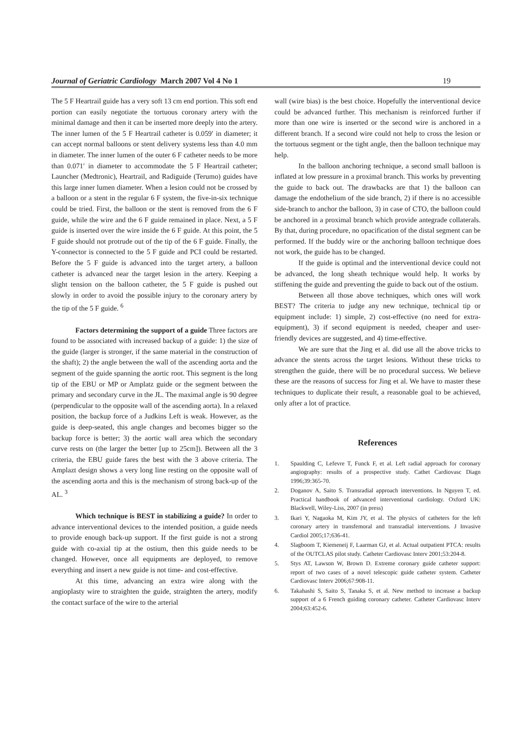Journal of Geriatric Cardiology March 2007 Vol 4 No 1 19
The 5 F Heartrail guide has a very soft 13 cm end portion. This soft end portion can easily negotiate the tortuous coronary artery with the minimal damage and then it can be inserted more deeply into the artery. The inner lumen of the 5 F Heartrail catheter is 0.059′ in diameter; it can accept normal balloons or stent delivery systems less than 4.0 mm in diameter. The inner lumen of the outer 6 F catheter needs to be more than 0.071′ in diameter to accommodate the 5 F Heartrail catheter; Launcher (Medtronic), Heartrail, and Radiguide (Terumo) guides have this large inner lumen diameter. When a lesion could not be crossed by a balloon or a stent in the regular 6 F system, the five-in-six technique could be tried. First, the balloon or the stent is removed from the 6 F guide, while the wire and the 6 F guide remained in place. Next, a 5 F guide is inserted over the wire inside the 6 F guide. At this point, the 5 F guide should not protrude out of the tip of the 6 F guide. Finally, the Y-connector is connected to the 5 F guide and PCI could be restarted. Before the 5 F guide is advanced into the target artery, a balloon catheter is advanced near the target lesion in the artery. Keeping a slight tension on the balloon catheter, the 5 F guide is pushed out slowly in order to avoid the possible injury to the coronary artery by the tip of the 5 F guide. <sup>6</sup>
Factors determining the support of a guide Three factors are found to be associated with increased backup of a guide: 1) the size of the guide (larger is stronger, if the same material in the construction of the shaft); 2) the angle between the wall of the ascending aorta and the segment of the guide spanning the aortic root. This segment is the long tip of the EBU or MP or Amplatz guide or the segment between the primary and secondary curve in the JL. The maximal angle is 90 degree (perpendicular to the opposite wall of the ascending aorta). In a relaxed position, the backup force of a Judkins Left is weak. However, as the guide is deep-seated, this angle changes and becomes bigger so the backup force is better; 3) the aortic wall area which the secondary curve rests on (the larger the better [up to 25cm]). Between all the 3 criteria, the EBU guide fares the best with the 3 above criteria. The Amplazt design shows a very long line resting on the opposite wall of the ascending aorta and this is the mechanism of strong back-up of the AL. <sup>3</sup>
Which technique is BEST in stabilizing a guide? In order to advance interventional devices to the intended position, a guide needs to provide enough back-up support. If the first guide is not a strong guide with co-axial tip at the ostium, then this guide needs to be changed. However, once all equipments are deployed, to remove everything and insert a new guide is not time- and cost-effective.
At this time, advancing an extra wire along with the angioplasty wire to straighten the guide, straighten the artery, modify the contact surface of the wire to the arterial
wall (wire bias) is the best choice. Hopefully the interventional device could be advanced further. This mechanism is reinforced further if more than one wire is inserted or the second wire is anchored in a different branch. If a second wire could not help to cross the lesion or the tortuous segment or the tight angle, then the balloon technique may help.
In the balloon anchoring technique, a second small balloon is inflated at low pressure in a proximal branch. This works by preventing the guide to back out. The drawbacks are that 1) the balloon can damage the endothelium of the side branch, 2) if there is no accessible side-branch to anchor the balloon, 3) in case of CTO, the balloon could be anchored in a proximal branch which provide antegrade collaterals. By that, during procedure, no opacification of the distal segment can be performed. If the buddy wire or the anchoring balloon technique does not work, the guide has to be changed.
If the guide is optimal and the interventional device could not be advanced, the long sheath technique would help. It works by stiffening the guide and preventing the guide to back out of the ostium.
Between all those above techniques, which ones will work BEST? The criteria to judge any new technique, technical tip or equipment include: 1) simple, 2) cost-effective (no need for extra-equipment), 3) if second equipment is needed, cheaper and user-friendly devices are suggested, and 4) time-effective.
We are sure that the Jing et al. did use all the above tricks to advance the stents across the target lesions. Without these tricks to strengthen the guide, there will be no procedural success. We believe these are the reasons of success for Jing et al. We have to master these techniques to duplicate their result, a reasonable goal to be achieved, only after a lot of practice.
References
1. Spaulding C, Lefevre T, Funck F, et al. Left radial approach for coronary angiography: results of a prospective study. Cathet Cardiovasc Diagn 1996;39:365-70.
2. Doganov A, Saito S. Transradial approach interventions. In Nguyen T, ed. Practical handbook of advanced interventional cardiology. Oxford UK: Blackwell, Wiley-Liss, 2007 (in press)
3. Ikari Y, Nagaoka M, Kim JY, et al. The physics of catheters for the left coronary artery in transfemoral and transradial interventions. J Invasive Cardiol 2005;17;636-41.
4. Slagboom T, Kiemeneij F, Laarman GJ, et al. Actual outpatient PTCA: results of the OUTCLAS pilot study. Catheter Cardiovasc Interv 2001;53:204-8.
5. Stys AT, Lawson W, Brown D. Extreme coronary guide catheter support: report of two cases of a novel telescopic guide catheter system. Catheter Cardiovasc Interv 2006;67:908-11.
6. Takahashi S, Saito S, Tanaka S, et al. New method to increase a backup support of a 6 French guiding coronary catheter. Catheter Cardiovasc Interv 2004;63:452-6.